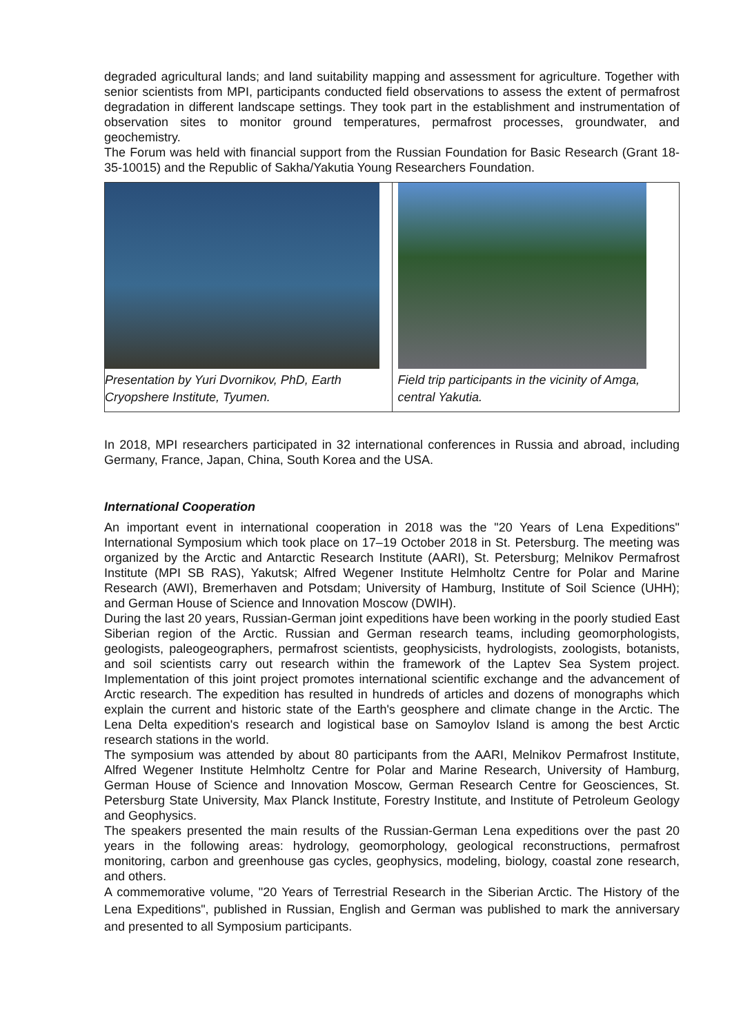degraded agricultural lands; and land suitability mapping and assessment for agriculture. Together with senior scientists from MPI, participants conducted field observations to assess the extent of permafrost degradation in different landscape settings. They took part in the establishment and instrumentation of observation sites to monitor ground temperatures, permafrost processes, groundwater, and geochemistry.
The Forum was held with financial support from the Russian Foundation for Basic Research (Grant 18-35-10015) and the Republic of Sakha/Yakutia Young Researchers Foundation.
Presentation by Yuri Dvornikov, PhD, Earth Cryopshere Institute, Tyumen.
Field trip participants in the vicinity of Amga, central Yakutia.
In 2018, MPI researchers participated in 32 international conferences in Russia and abroad, including Germany, France, Japan, China, South Korea and the USA.
International Cooperation
An important event in international cooperation in 2018 was the "20 Years of Lena Expeditions" International Symposium which took place on 17–19 October 2018 in St. Petersburg. The meeting was organized by the Arctic and Antarctic Research Institute (AARI), St. Petersburg; Melnikov Permafrost Institute (MPI SB RAS), Yakutsk; Alfred Wegener Institute Helmholtz Centre for Polar and Marine Research (AWI), Bremerhaven and Potsdam; University of Hamburg, Institute of Soil Science (UHH); and German House of Science and Innovation Moscow (DWIH).
During the last 20 years, Russian-German joint expeditions have been working in the poorly studied East Siberian region of the Arctic. Russian and German research teams, including geomorphologists, geologists, paleogeographers, permafrost scientists, geophysicists, hydrologists, zoologists, botanists, and soil scientists carry out research within the framework of the Laptev Sea System project. Implementation of this joint project promotes international scientific exchange and the advancement of Arctic research. The expedition has resulted in hundreds of articles and dozens of monographs which explain the current and historic state of the Earth's geosphere and climate change in the Arctic. The Lena Delta expedition's research and logistical base on Samoylov Island is among the best Arctic research stations in the world.
The symposium was attended by about 80 participants from the AARI, Melnikov Permafrost Institute, Alfred Wegener Institute Helmholtz Centre for Polar and Marine Research, University of Hamburg, German House of Science and Innovation Moscow, German Research Centre for Geosciences, St. Petersburg State University, Max Planck Institute, Forestry Institute, and Institute of Petroleum Geology and Geophysics.
The speakers presented the main results of the Russian-German Lena expeditions over the past 20 years in the following areas: hydrology, geomorphology, geological reconstructions, permafrost monitoring, carbon and greenhouse gas cycles, geophysics, modeling, biology, coastal zone research, and others.
A commemorative volume, "20 Years of Terrestrial Research in the Siberian Arctic. The History of the Lena Expeditions", published in Russian, English and German was published to mark the anniversary and presented to all Symposium participants.